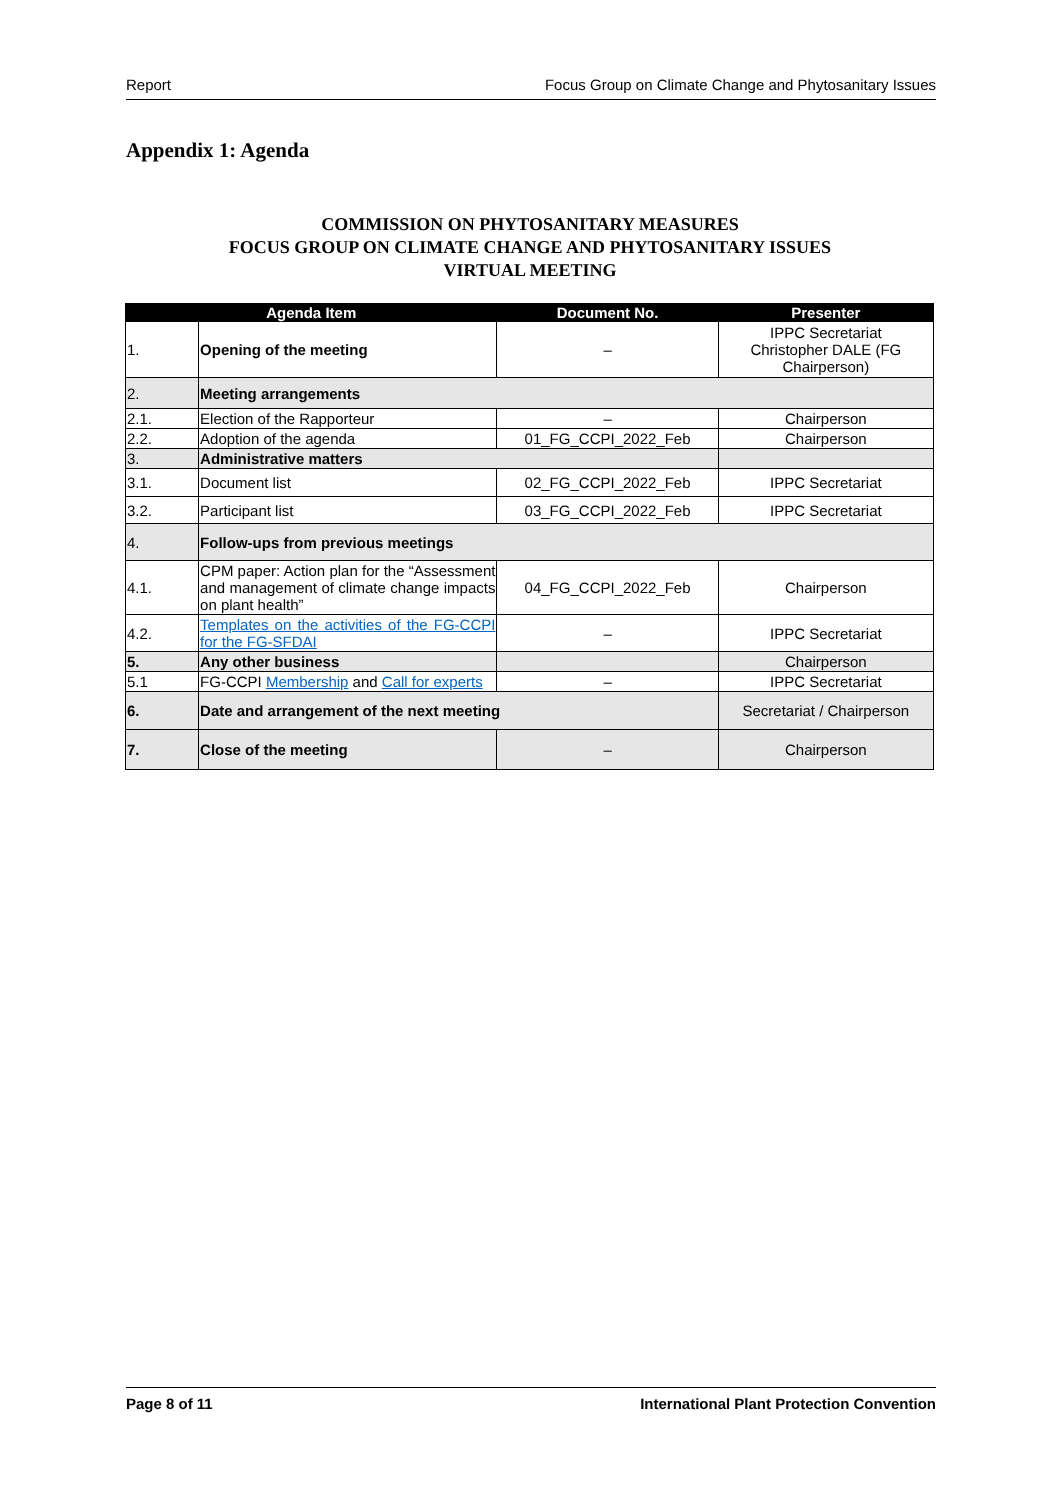Report Focus Group on Climate Change and Phytosanitary Issues
Appendix 1: Agenda
COMMISSION ON PHYTOSANITARY MEASURES
FOCUS GROUP ON CLIMATE CHANGE AND PHYTOSANITARY ISSUES
VIRTUAL MEETING
| Agenda Item | | Document No. | Presenter |
| --- | --- | --- | --- |
| 1. | Opening of the meeting | – | IPPC Secretariat Christopher DALE (FG Chairperson) |
| 2. | Meeting arrangements | | |
| 2.1. | Election of the Rapporteur | – | Chairperson |
| 2.2. | Adoption of the agenda | 01_FG_CCPI_2022_Feb | Chairperson |
| 3. | Administrative matters | | |
| 3.1. | Document list | 02_FG_CCPI_2022_Feb | IPPC Secretariat |
| 3.2. | Participant list | 03_FG_CCPI_2022_Feb | IPPC Secretariat |
| 4. | Follow-ups from previous meetings | | |
| 4.1. | CPM paper: Action plan for the “Assessment and management of climate change impacts on plant health” | 04_FG_CCPI_2022_Feb | Chairperson |
| 4.2. | Templates on the activities of the FG-CCPI for the FG-SFDAI | – | IPPC Secretariat |
| 5. | Any other business | | Chairperson |
| 5.1 | FG-CCPI Membership and Call for experts | – | IPPC Secretariat |
| 6. | Date and arrangement of the next meeting | | Secretariat / Chairperson |
| 7. | Close of the meeting | – | Chairperson |
Page 8 of 11 International Plant Protection Convention